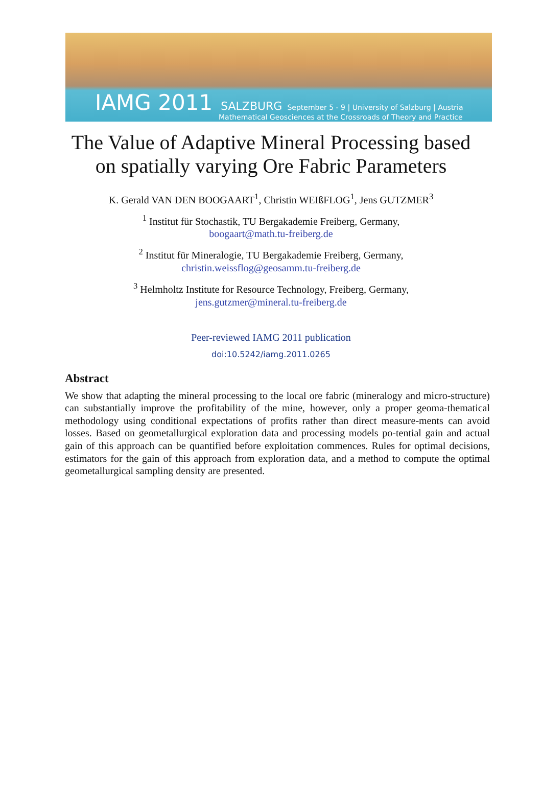IAMG 2011 SALZBURG September 5 - 9 | University of Salzburg | Austria
Mathematical Geosciences at the Crossroads of Theory and Practice
The Value of Adaptive Mineral Processing based
on spatially varying Ore Fabric Parameters
K. Gerald VAN DEN BOOGAART<sup>1</sup>, Christin WEIßFLOG<sup>1</sup>, Jens GUTZMER<sup>3</sup>
<sup>1</sup> Institut für Stochastik, TU Bergakademie Freiberg, Germany,
boogaart@math.tu-freiberg.de
<sup>2</sup> Institut für Mineralogie, TU Bergakademie Freiberg, Germany,
christin.weissflog@geosamm.tu-freiberg.de
<sup>3</sup> Helmholtz Institute for Resource Technology, Freiberg, Germany,
jens.gutzmer@mineral.tu-freiberg.de
Peer-reviewed IAMG 2011 publication
doi:10.5242/iamg.2011.0265
Abstract
We show that adapting the mineral processing to the local ore fabric (mineralogy and micro-structure) can substantially improve the profitability of the mine, however, only a proper geoma-thematical methodology using conditional expectations of profits rather than direct measure-ments can avoid losses. Based on geometallurgical exploration data and processing models po-tential gain and actual gain of this approach can be quantified before exploitation commences. Rules for optimal decisions, estimators for the gain of this approach from exploration data, and a method to compute the optimal geometallurgical sampling density are presented.